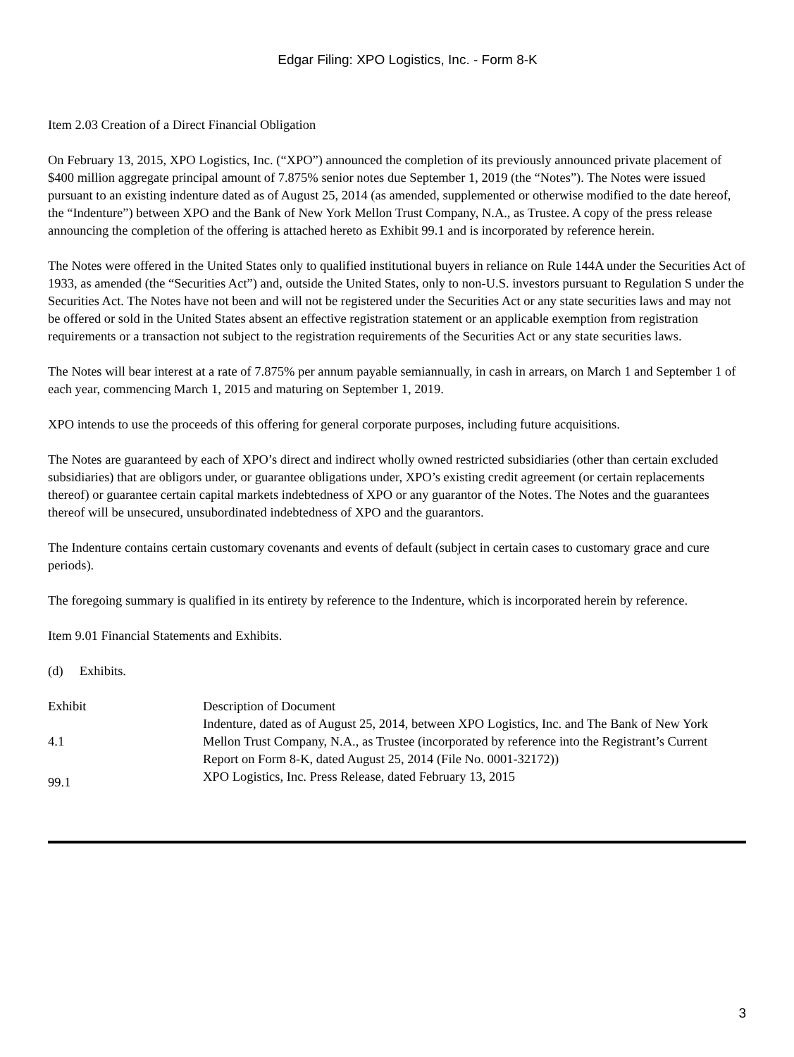Edgar Filing: XPO Logistics, Inc. - Form 8-K
Item 2.03 Creation of a Direct Financial Obligation
On February 13, 2015, XPO Logistics, Inc. (“XPO”) announced the completion of its previously announced private placement of $400 million aggregate principal amount of 7.875% senior notes due September 1, 2019 (the “Notes”). The Notes were issued pursuant to an existing indenture dated as of August 25, 2014 (as amended, supplemented or otherwise modified to the date hereof, the “Indenture”) between XPO and the Bank of New York Mellon Trust Company, N.A., as Trustee. A copy of the press release announcing the completion of the offering is attached hereto as Exhibit 99.1 and is incorporated by reference herein.
The Notes were offered in the United States only to qualified institutional buyers in reliance on Rule 144A under the Securities Act of 1933, as amended (the “Securities Act”) and, outside the United States, only to non-U.S. investors pursuant to Regulation S under the Securities Act. The Notes have not been and will not be registered under the Securities Act or any state securities laws and may not be offered or sold in the United States absent an effective registration statement or an applicable exemption from registration requirements or a transaction not subject to the registration requirements of the Securities Act or any state securities laws.
The Notes will bear interest at a rate of 7.875% per annum payable semiannually, in cash in arrears, on March 1 and September 1 of each year, commencing March 1, 2015 and maturing on September 1, 2019.
XPO intends to use the proceeds of this offering for general corporate purposes, including future acquisitions.
The Notes are guaranteed by each of XPO’s direct and indirect wholly owned restricted subsidiaries (other than certain excluded subsidiaries) that are obligors under, or guarantee obligations under, XPO’s existing credit agreement (or certain replacements thereof) or guarantee certain capital markets indebtedness of XPO or any guarantor of the Notes. The Notes and the guarantees thereof will be unsecured, unsubordinated indebtedness of XPO and the guarantors.
The Indenture contains certain customary covenants and events of default (subject in certain cases to customary grace and cure periods).
The foregoing summary is qualified in its entirety by reference to the Indenture, which is incorporated herein by reference.
Item 9.01 Financial Statements and Exhibits.
(d) Exhibits.
| Exhibit | Description of Document |
| --- | --- |
| 4.1 | Indenture, dated as of August 25, 2014, between XPO Logistics, Inc. and The Bank of New York Mellon Trust Company, N.A., as Trustee (incorporated by reference into the Registrant’s Current Report on Form 8-K, dated August 25, 2014 (File No. 0001-32172)) |
| 99.1 | XPO Logistics, Inc. Press Release, dated February 13, 2015 |
3